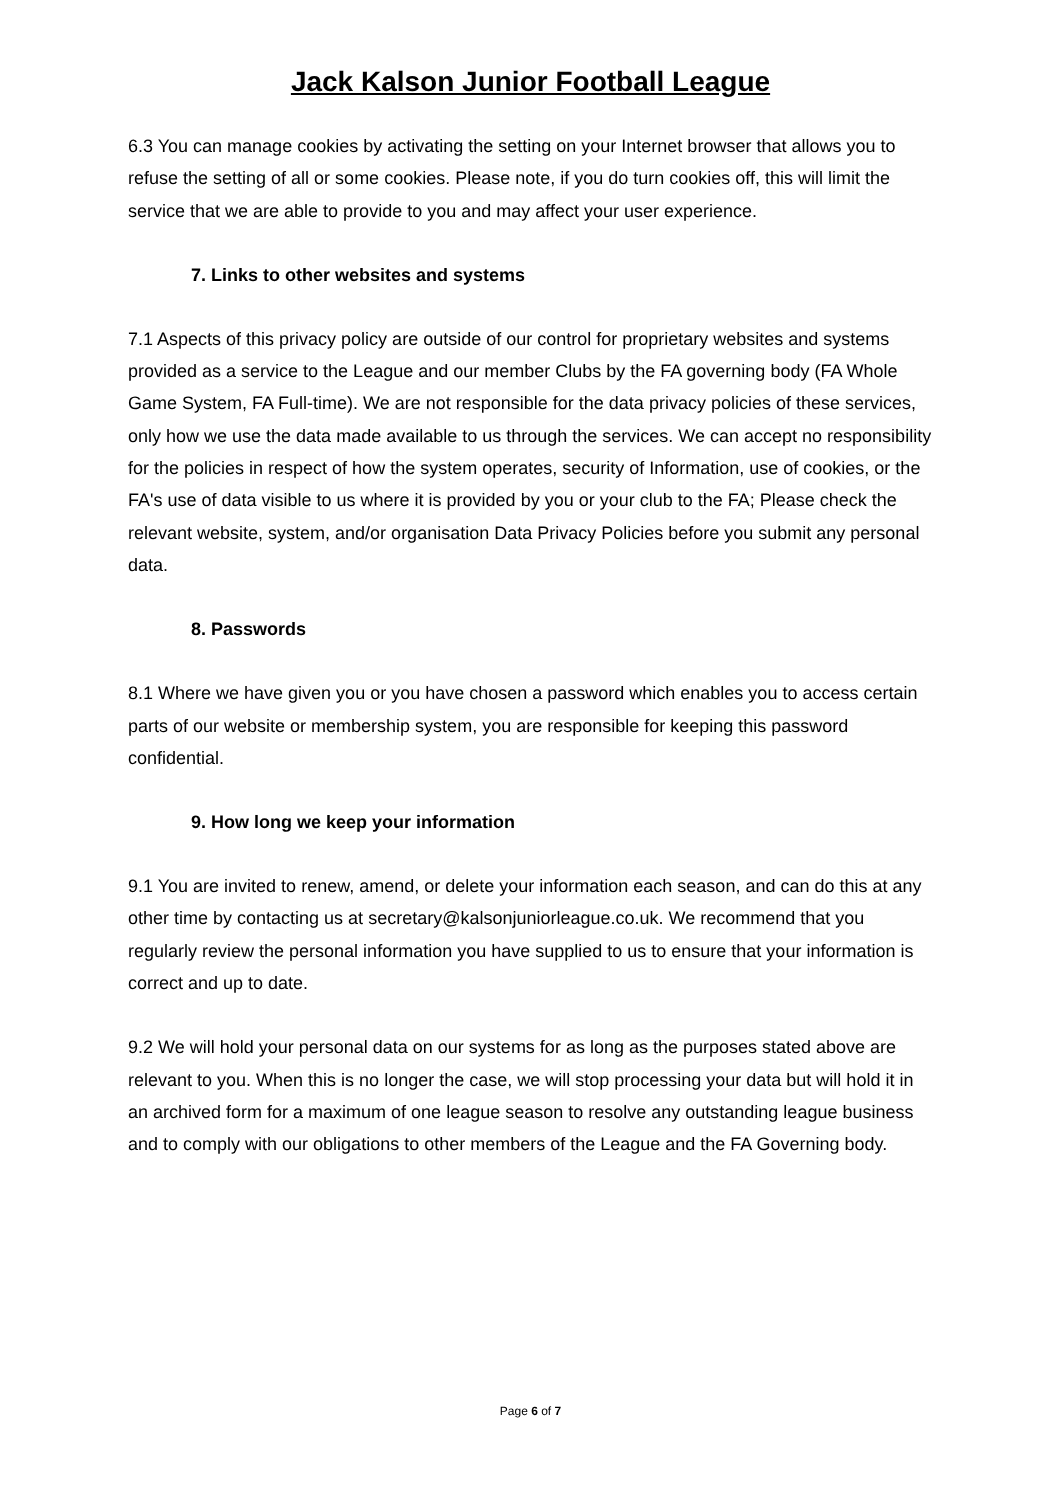Jack Kalson Junior Football League
6.3 You can manage cookies by activating the setting on your Internet browser that allows you to refuse the setting of all or some cookies. Please note, if you do turn cookies off, this will limit the service that we are able to provide to you and may affect your user experience.
7. Links to other websites and systems
7.1 Aspects of this privacy policy are outside of our control for proprietary websites and systems provided as a service to the League and our member Clubs by the FA governing body (FA Whole Game System, FA Full-time). We are not responsible for the data privacy policies of these services, only how we use the data made available to us through the services. We can accept no responsibility for the policies in respect of how the system operates, security of Information, use of cookies, or the FA's use of data visible to us where it is provided by you or your club to the FA; Please check the relevant website, system, and/or organisation Data Privacy Policies before you submit any personal data.
8. Passwords
8.1 Where we have given you or you have chosen a password which enables you to access certain parts of our website or membership system, you are responsible for keeping this password confidential.
9. How long we keep your information
9.1 You are invited to renew, amend, or delete your information each season, and can do this at any other time by contacting us at secretary@kalsonjuniorleague.co.uk. We recommend that you regularly review the personal information you have supplied to us to ensure that your information is correct and up to date.
9.2 We will hold your personal data on our systems for as long as the purposes stated above are relevant to you. When this is no longer the case, we will stop processing your data but will hold it in an archived form for a maximum of one league season to resolve any outstanding league business and to comply with our obligations to other members of the League and the FA Governing body.
Page 6 of 7